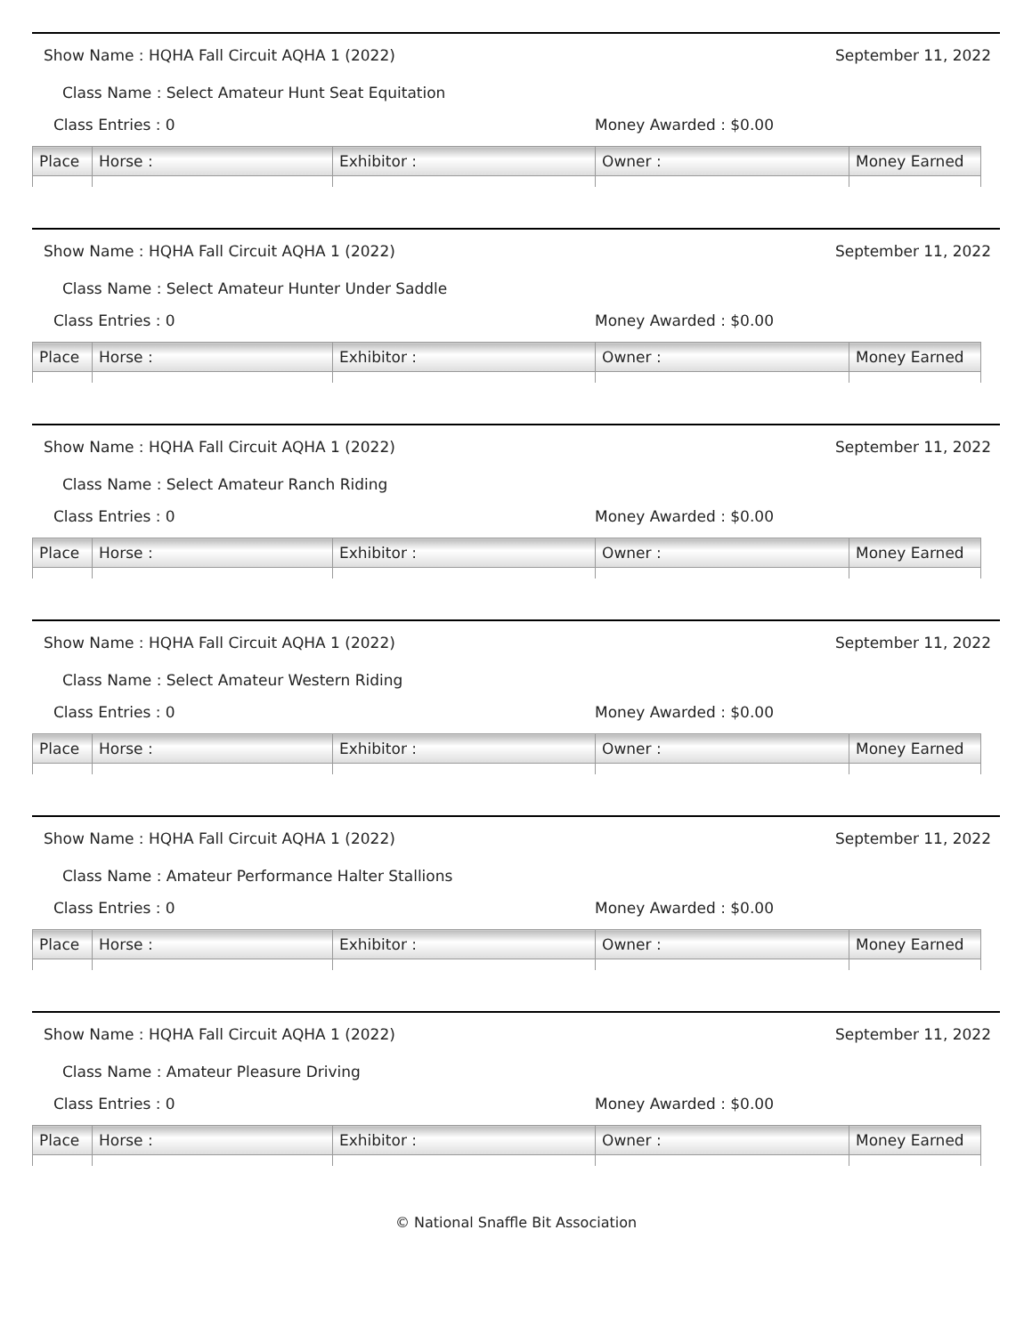Show Name : HQHA Fall Circuit AQHA 1 (2022) September 11, 2022
Class Name : Select Amateur Hunt Seat Equitation
Class Entries : 0 Money Awarded : $0.00
| Place | Horse : | Exhibitor : | Owner : | Money Earned |
| --- | --- | --- | --- | --- |
Show Name : HQHA Fall Circuit AQHA 1 (2022) September 11, 2022
Class Name : Select Amateur Hunter Under Saddle
Class Entries : 0 Money Awarded : $0.00
| Place | Horse : | Exhibitor : | Owner : | Money Earned |
| --- | --- | --- | --- | --- |
Show Name : HQHA Fall Circuit AQHA 1 (2022) September 11, 2022
Class Name : Select Amateur Ranch Riding
Class Entries : 0 Money Awarded : $0.00
| Place | Horse : | Exhibitor : | Owner : | Money Earned |
| --- | --- | --- | --- | --- |
Show Name : HQHA Fall Circuit AQHA 1 (2022) September 11, 2022
Class Name : Select Amateur Western Riding
Class Entries : 0 Money Awarded : $0.00
| Place | Horse : | Exhibitor : | Owner : | Money Earned |
| --- | --- | --- | --- | --- |
Show Name : HQHA Fall Circuit AQHA 1 (2022) September 11, 2022
Class Name : Amateur Performance Halter Stallions
Class Entries : 0 Money Awarded : $0.00
| Place | Horse : | Exhibitor : | Owner : | Money Earned |
| --- | --- | --- | --- | --- |
Show Name : HQHA Fall Circuit AQHA 1 (2022) September 11, 2022
Class Name : Amateur Pleasure Driving
Class Entries : 0 Money Awarded : $0.00
| Place | Horse : | Exhibitor : | Owner : | Money Earned |
| --- | --- | --- | --- | --- |
© National Snaffle Bit Association